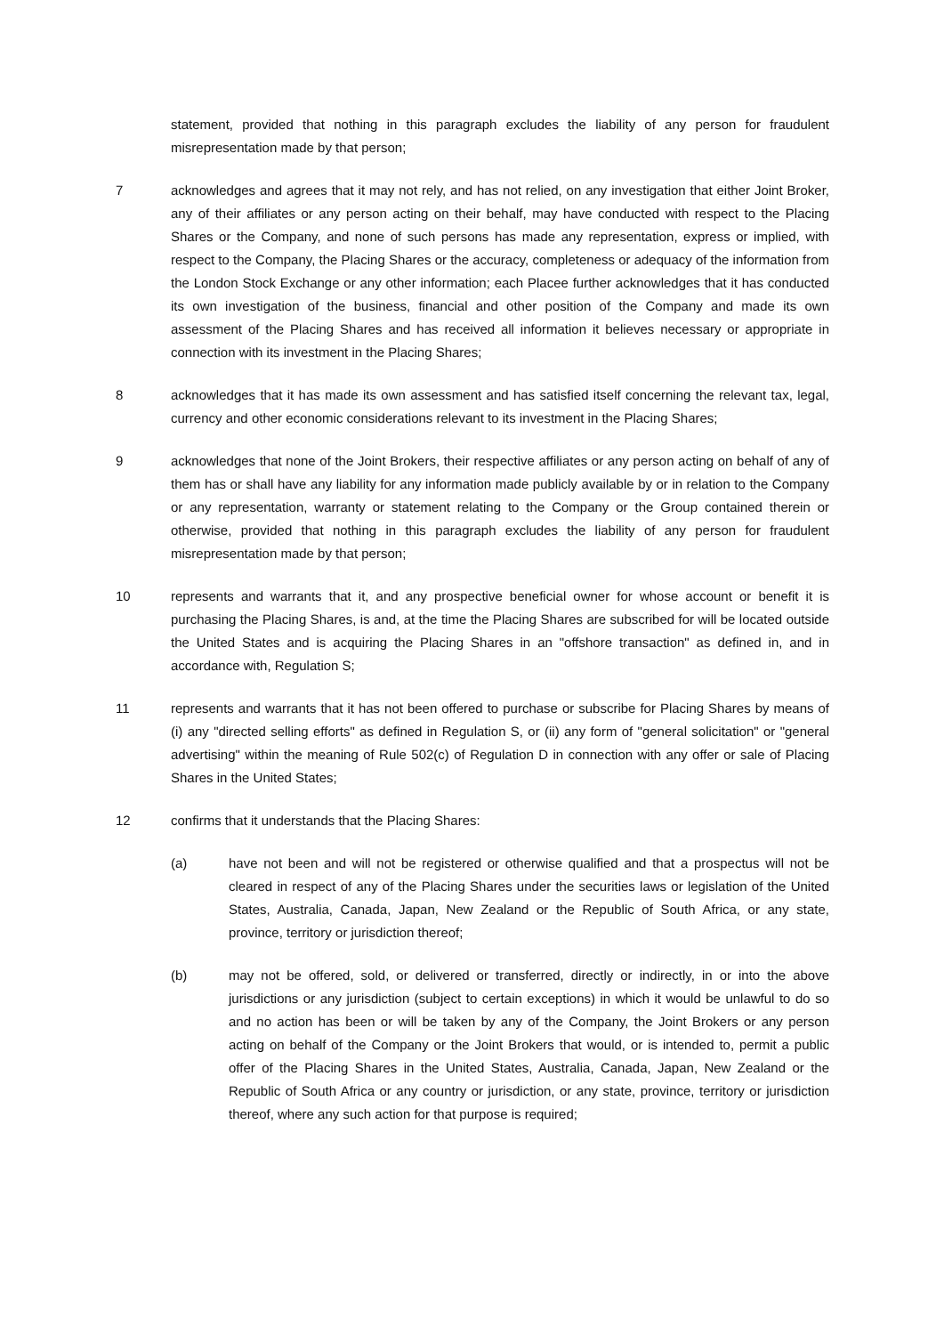statement, provided that nothing in this paragraph excludes the liability of any person for fraudulent misrepresentation made by that person;
7 acknowledges and agrees that it may not rely, and has not relied, on any investigation that either Joint Broker, any of their affiliates or any person acting on their behalf, may have conducted with respect to the Placing Shares or the Company, and none of such persons has made any representation, express or implied, with respect to the Company, the Placing Shares or the accuracy, completeness or adequacy of the information from the London Stock Exchange or any other information; each Placee further acknowledges that it has conducted its own investigation of the business, financial and other position of the Company and made its own assessment of the Placing Shares and has received all information it believes necessary or appropriate in connection with its investment in the Placing Shares;
8 acknowledges that it has made its own assessment and has satisfied itself concerning the relevant tax, legal, currency and other economic considerations relevant to its investment in the Placing Shares;
9 acknowledges that none of the Joint Brokers, their respective affiliates or any person acting on behalf of any of them has or shall have any liability for any information made publicly available by or in relation to the Company or any representation, warranty or statement relating to the Company or the Group contained therein or otherwise, provided that nothing in this paragraph excludes the liability of any person for fraudulent misrepresentation made by that person;
10 represents and warrants that it, and any prospective beneficial owner for whose account or benefit it is purchasing the Placing Shares, is and, at the time the Placing Shares are subscribed for will be located outside the United States and is acquiring the Placing Shares in an "offshore transaction" as defined in, and in accordance with, Regulation S;
11 represents and warrants that it has not been offered to purchase or subscribe for Placing Shares by means of (i) any "directed selling efforts" as defined in Regulation S, or (ii) any form of "general solicitation" or "general advertising" within the meaning of Rule 502(c) of Regulation D in connection with any offer or sale of Placing Shares in the United States;
12 confirms that it understands that the Placing Shares:
(a) have not been and will not be registered or otherwise qualified and that a prospectus will not be cleared in respect of any of the Placing Shares under the securities laws or legislation of the United States, Australia, Canada, Japan, New Zealand or the Republic of South Africa, or any state, province, territory or jurisdiction thereof;
(b) may not be offered, sold, or delivered or transferred, directly or indirectly, in or into the above jurisdictions or any jurisdiction (subject to certain exceptions) in which it would be unlawful to do so and no action has been or will be taken by any of the Company, the Joint Brokers or any person acting on behalf of the Company or the Joint Brokers that would, or is intended to, permit a public offer of the Placing Shares in the United States, Australia, Canada, Japan, New Zealand or the Republic of South Africa or any country or jurisdiction, or any state, province, territory or jurisdiction thereof, where any such action for that purpose is required;